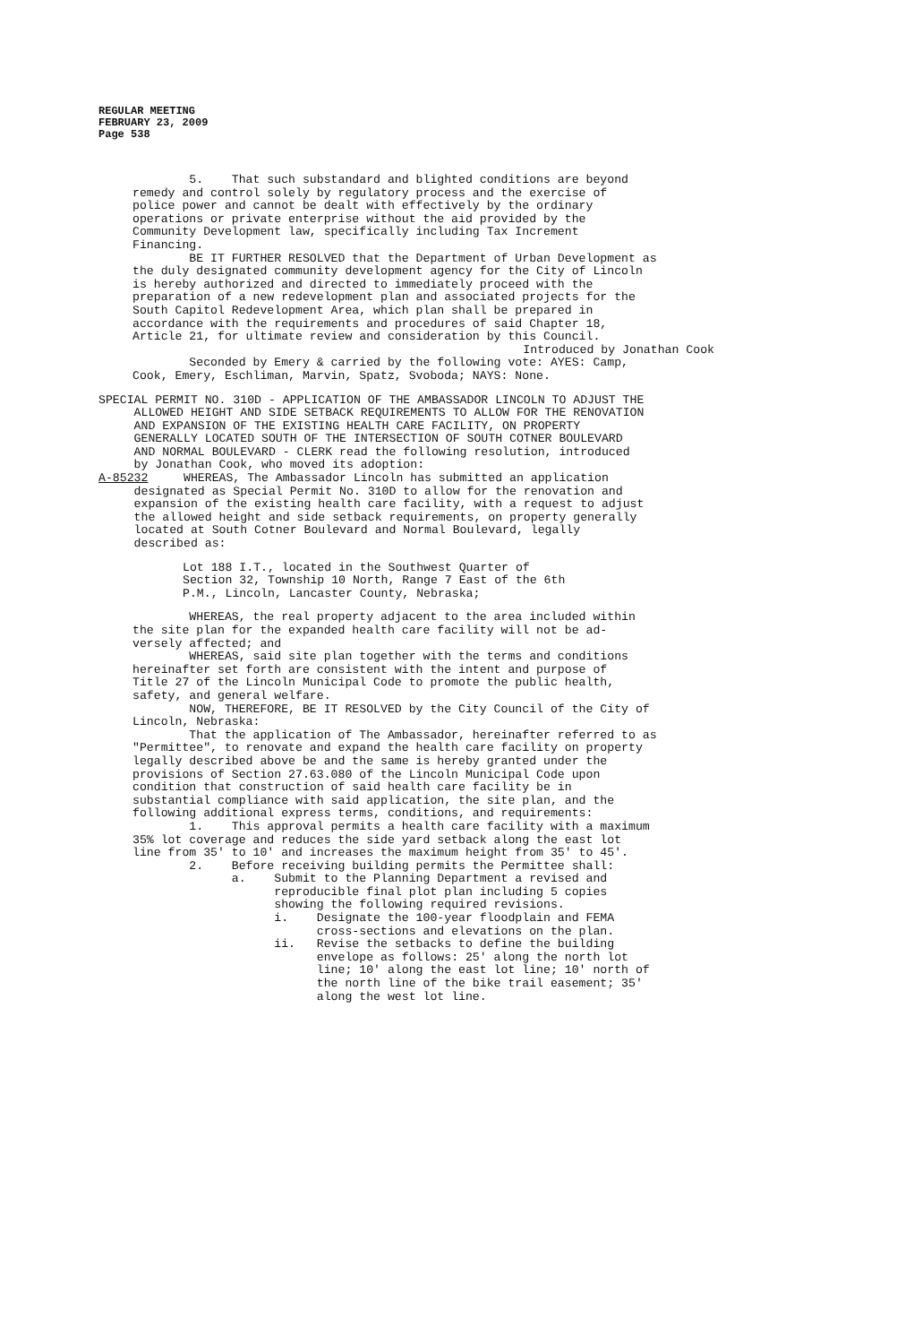REGULAR MEETING
FEBRUARY 23, 2009
Page 538
5. That such substandard and blighted conditions are beyond remedy and control solely by regulatory process and the exercise of police power and cannot be dealt with effectively by the ordinary operations or private enterprise without the aid provided by the Community Development law, specifically including Tax Increment Financing. BE IT FURTHER RESOLVED that the Department of Urban Development as the duly designated community development agency for the City of Lincoln is hereby authorized and directed to immediately proceed with the preparation of a new redevelopment plan and associated projects for the South Capitol Redevelopment Area, which plan shall be prepared in accordance with the requirements and procedures of said Chapter 18, Article 21, for ultimate review and consideration by this Council.
Introduced by Jonathan Cook
Seconded by Emery & carried by the following vote: AYES: Camp, Cook, Emery, Eschliman, Marvin, Spatz, Svoboda; NAYS: None.
SPECIAL PERMIT NO. 310D - APPLICATION OF THE AMBASSADOR LINCOLN TO ADJUST THE ALLOWED HEIGHT AND SIDE SETBACK REQUIREMENTS TO ALLOW FOR THE RENOVATION AND EXPANSION OF THE EXISTING HEALTH CARE FACILITY, ON PROPERTY GENERALLY LOCATED SOUTH OF THE INTERSECTION OF SOUTH COTNER BOULEVARD AND NORMAL BOULEVARD - CLERK read the following resolution, introduced by Jonathan Cook, who moved its adoption: A-85232 WHEREAS, The Ambassador Lincoln has submitted an application designated as Special Permit No. 310D to allow for the renovation and expansion of the existing health care facility, with a request to adjust the allowed height and side setback requirements, on property generally located at South Cotner Boulevard and Normal Boulevard, legally described as:
Lot 188 I.T., located in the Southwest Quarter of Section 32, Township 10 North, Range 7 East of the 6th P.M., Lincoln, Lancaster County, Nebraska;
WHEREAS, the real property adjacent to the area included within the site plan for the expanded health care facility will not be ad- versely affected; and WHEREAS, said site plan together with the terms and conditions hereinafter set forth are consistent with the intent and purpose of Title 27 of the Lincoln Municipal Code to promote the public health, safety, and general welfare. NOW, THEREFORE, BE IT RESOLVED by the City Council of the City of Lincoln, Nebraska: That the application of The Ambassador, hereinafter referred to as "Permittee", to renovate and expand the health care facility on property legally described above be and the same is hereby granted under the provisions of Section 27.63.080 of the Lincoln Municipal Code upon condition that construction of said health care facility be in substantial compliance with said application, the site plan, and the following additional express terms, conditions, and requirements: 1. This approval permits a health care facility with a maximum 35% lot coverage and reduces the side yard setback along the east lot line from 35' to 10' and increases the maximum height from 35' to 45'. 2. Before receiving building permits the Permittee shall: a. Submit to the Planning Department a revised and reproducible final plot plan including 5 copies showing the following required revisions. i. Designate the 100-year floodplain and FEMA cross-sections and elevations on the plan. ii. Revise the setbacks to define the building envelope as follows: 25' along the north lot line; 10' along the east lot line; 10' north of the north line of the bike trail easement; 35' along the west lot line.